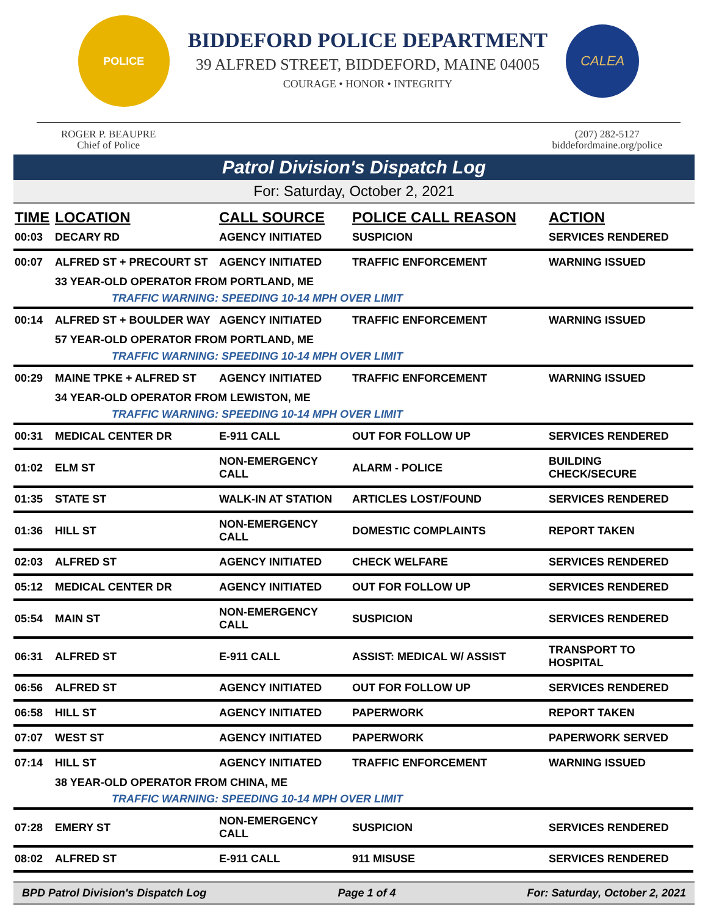POLICE
BIDDEFORD POLICE DEPARTMENT
39 ALFRED STREET, BIDDEFORD, MAINE 04005
COURAGE • HONOR • INTEGRITY
CALEA
ROGER P. BEAUPRE
Chief of Police
(207) 282-5127
biddefordmaine.org/police
Patrol Division's Dispatch Log
For: Saturday, October 2, 2021
| TIME | LOCATION | CALL SOURCE | POLICE CALL REASON | ACTION |
| --- | --- | --- | --- | --- |
| 00:03 | DECARY RD | AGENCY INITIATED | SUSPICION | SERVICES RENDERED |
| 00:07 | ALFRED ST + PRECOURT ST | AGENCY INITIATED | TRAFFIC ENFORCEMENT | WARNING ISSUED |
| | 33 YEAR-OLD OPERATOR FROM PORTLAND, ME | | | |
| | TRAFFIC WARNING: SPEEDING 10-14 MPH OVER LIMIT | | | |
| 00:14 | ALFRED ST + BOULDER WAY | AGENCY INITIATED | TRAFFIC ENFORCEMENT | WARNING ISSUED |
| | 57 YEAR-OLD OPERATOR FROM PORTLAND, ME | | | |
| | TRAFFIC WARNING: SPEEDING 10-14 MPH OVER LIMIT | | | |
| 00:29 | MAINE TPKE + ALFRED ST | AGENCY INITIATED | TRAFFIC ENFORCEMENT | WARNING ISSUED |
| | 34 YEAR-OLD OPERATOR FROM LEWISTON, ME | | | |
| | TRAFFIC WARNING: SPEEDING 10-14 MPH OVER LIMIT | | | |
| 00:31 | MEDICAL CENTER DR | E-911 CALL | OUT FOR FOLLOW UP | SERVICES RENDERED |
| 01:02 | ELM ST | NON-EMERGENCY CALL | ALARM - POLICE | BUILDING CHECK/SECURE |
| 01:35 | STATE ST | WALK-IN AT STATION | ARTICLES LOST/FOUND | SERVICES RENDERED |
| 01:36 | HILL ST | NON-EMERGENCY CALL | DOMESTIC COMPLAINTS | REPORT TAKEN |
| 02:03 | ALFRED ST | AGENCY INITIATED | CHECK WELFARE | SERVICES RENDERED |
| 05:12 | MEDICAL CENTER DR | AGENCY INITIATED | OUT FOR FOLLOW UP | SERVICES RENDERED |
| 05:54 | MAIN ST | NON-EMERGENCY CALL | SUSPICION | SERVICES RENDERED |
| 06:31 | ALFRED ST | E-911 CALL | ASSIST: MEDICAL W/ ASSIST | TRANSPORT TO HOSPITAL |
| 06:56 | ALFRED ST | AGENCY INITIATED | OUT FOR FOLLOW UP | SERVICES RENDERED |
| 06:58 | HILL ST | AGENCY INITIATED | PAPERWORK | REPORT TAKEN |
| 07:07 | WEST ST | AGENCY INITIATED | PAPERWORK | PAPERWORK SERVED |
| 07:14 | HILL ST | AGENCY INITIATED | TRAFFIC ENFORCEMENT | WARNING ISSUED |
| | 38 YEAR-OLD OPERATOR FROM CHINA, ME | | | |
| | TRAFFIC WARNING: SPEEDING 10-14 MPH OVER LIMIT | | | |
| 07:28 | EMERY ST | NON-EMERGENCY CALL | SUSPICION | SERVICES RENDERED |
| 08:02 | ALFRED ST | E-911 CALL | 911 MISUSE | SERVICES RENDERED |
BPD Patrol Division's Dispatch Log Page 1 of 4 For: Saturday, October 2, 2021